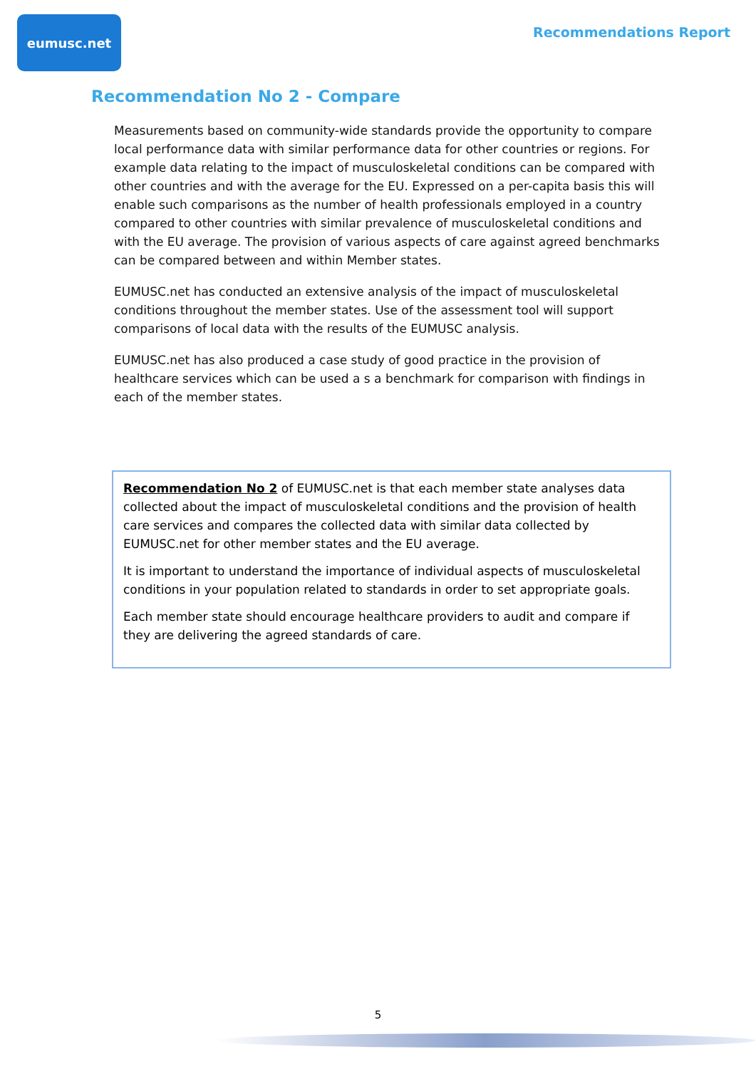eumusc.net
Recommendations Report
Recommendation No 2 - Compare
Measurements based on community-wide standards provide the opportunity to compare local performance data with similar performance data for other countries or regions. For example data relating to the impact of musculoskeletal conditions can be compared with other countries and with the average for the EU. Expressed on a per-capita basis this will enable such comparisons as the number of health professionals employed in a country compared to other countries with similar prevalence of musculoskeletal conditions and with the EU average. The provision of various aspects of care against agreed benchmarks can be compared between and within Member states.
EUMUSC.net has conducted an extensive analysis of the impact of musculoskeletal conditions throughout the member states. Use of the assessment tool will support comparisons of local data with the results of the EUMUSC analysis.
EUMUSC.net has also produced a case study of good practice in the provision of healthcare services which can be used a s a benchmark for comparison with findings in each of the member states.
Recommendation No 2 of EUMUSC.net is that each member state analyses data collected about the impact of musculoskeletal conditions and the provision of health care services and compares the collected data with similar data collected by EUMUSC.net for other member states and the EU average.
It is important to understand the importance of individual aspects of musculoskeletal conditions in your population related to standards in order to set appropriate goals.
Each member state should encourage healthcare providers to audit and compare if they are delivering the agreed standards of care.
5